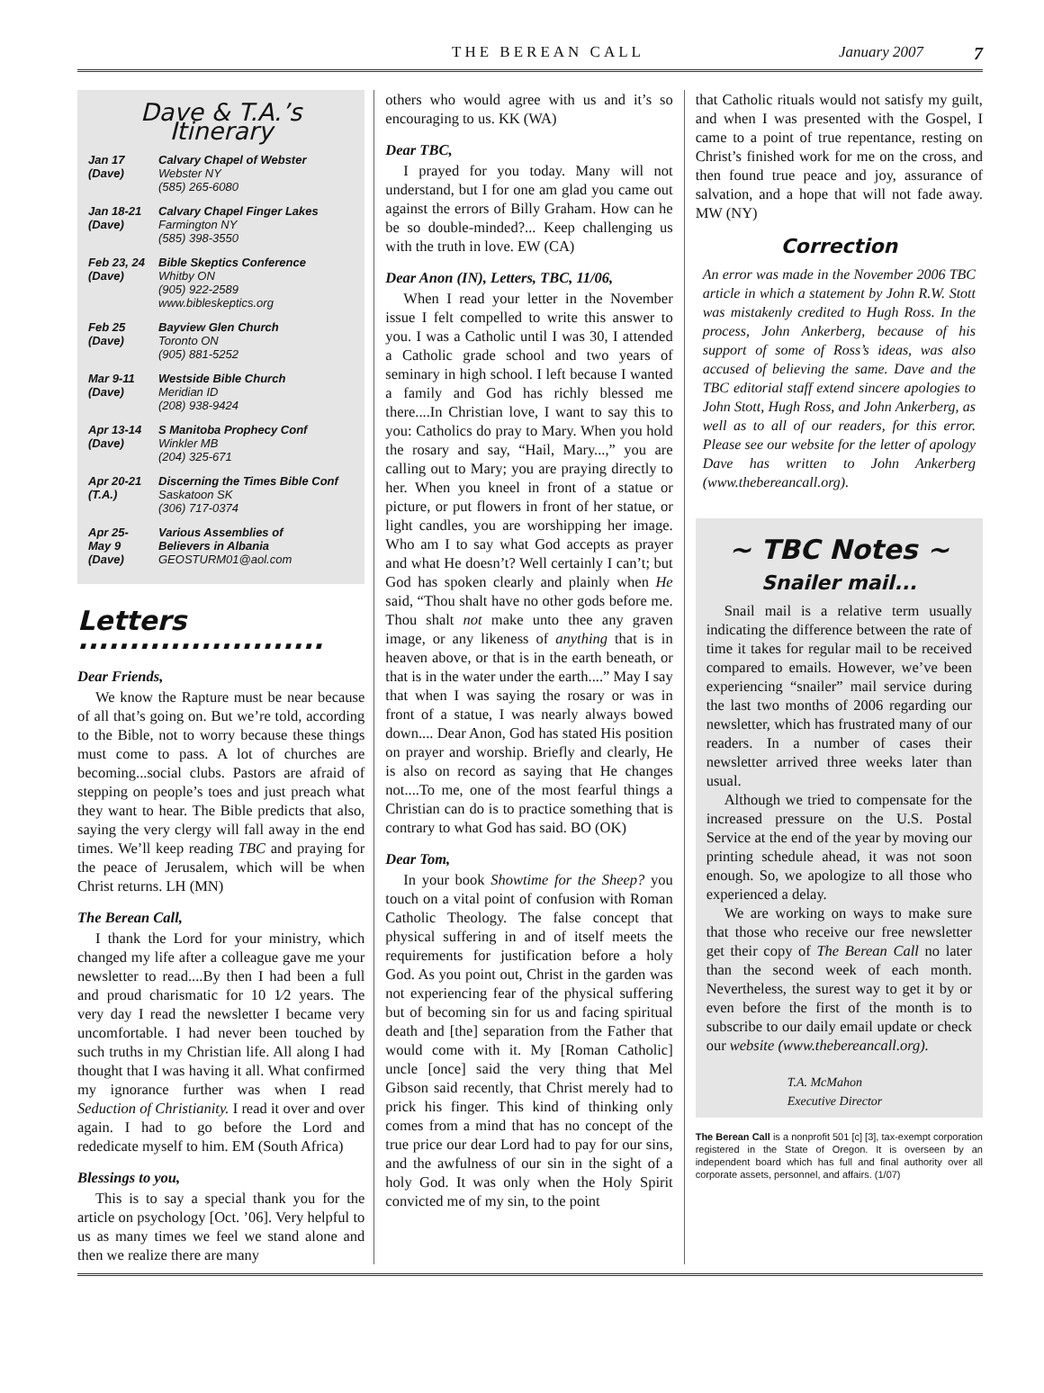THE BEREAN CALL January 2007 7
Dave & T.A.’s Itinerary
| Jan 17 (Dave) | Calvary Chapel of Webster Webster NY (585) 265-6080 |
| Jan 18-21 (Dave) | Calvary Chapel Finger Lakes Farmington NY (585) 398-3550 |
| Feb 23, 24 (Dave) | Bible Skeptics Conference Whitby ON (905) 922-2589 www.bibleskeptics.org |
| Feb 25 (Dave) | Bayview Glen Church Toronto ON (905) 881-5252 |
| Mar 9-11 (Dave) | Westside Bible Church Meridian ID (208) 938-9424 |
| Apr 13-14 (Dave) | S Manitoba Prophecy Conf Winkler MB (204) 325-671 |
| Apr 20-21 (T.A.) | Discerning the Times Bible Conf Saskatoon SK (306) 717-0374 |
| Apr 25- May 9 (Dave) | Various Assemblies of Believers in Albania GEOSTURM01@aol.com |
Letters ........................
Dear Friends,
We know the Rapture must be near because of all that’s going on. But we’re told, according to the Bible, not to worry because these things must come to pass. A lot of churches are becoming...social clubs. Pastors are afraid of stepping on people’s toes and just preach what they want to hear. The Bible predicts that also, saying the very clergy will fall away in the end times. We’ll keep reading TBC and praying for the peace of Jerusalem, which will be when Christ returns. LH (MN)
The Berean Call,
I thank the Lord for your ministry, which changed my life after a colleague gave me your newsletter to read....By then I had been a full and proud charismatic for 10 1⁄2 years. The very day I read the newsletter I became very uncomfortable. I had never been touched by such truths in my Christian life. All along I had thought that I was having it all. What confirmed my ignorance further was when I read Seduction of Christianity. I read it over and over again. I had to go before the Lord and rededicate myself to him. EM (South Africa)
Blessings to you,
This is to say a special thank you for the article on psychology [Oct. ’06]. Very helpful to us as many times we feel we stand alone and then we realize there are many
others who would agree with us and it’s so encouraging to us. KK (WA)
Dear TBC,
I prayed for you today. Many will not understand, but I for one am glad you came out against the errors of Billy Graham. How can he be so double-minded?... Keep challenging us with the truth in love. EW (CA)
Dear Anon (IN), Letters, TBC, 11/06,
When I read your letter in the November issue I felt compelled to write this answer to you. I was a Catholic until I was 30, I attended a Catholic grade school and two years of seminary in high school. I left because I wanted a family and God has richly blessed me there....In Christian love, I want to say this to you: Catholics do pray to Mary. When you hold the rosary and say, “Hail, Mary...,” you are calling out to Mary; you are praying directly to her. When you kneel in front of a statue or picture, or put flowers in front of her statue, or light candles, you are worshipping her image. Who am I to say what God accepts as prayer and what He doesn’t? Well certainly I can’t; but God has spoken clearly and plainly when He said, “Thou shalt have no other gods before me. Thou shalt not make unto thee any graven image, or any likeness of anything that is in heaven above, or that is in the earth beneath, or that is in the water under the earth....” May I say that when I was saying the rosary or was in front of a statue, I was nearly always bowed down.... Dear Anon, God has stated His position on prayer and worship. Briefly and clearly, He is also on record as saying that He changes not....To me, one of the most fearful things a Christian can do is to practice something that is contrary to what God has said. BO (OK)
Dear Tom,
In your book Showtime for the Sheep? you touch on a vital point of confusion with Roman Catholic Theology. The false concept that physical suffering in and of itself meets the requirements for justification before a holy God. As you point out, Christ in the garden was not experiencing fear of the physical suffering but of becoming sin for us and facing spiritual death and [the] separation from the Father that would come with it. My [Roman Catholic] uncle [once] said the very thing that Mel Gibson said recently, that Christ merely had to prick his finger. This kind of thinking only comes from a mind that has no concept of the true price our dear Lord had to pay for our sins, and the awfulness of our sin in the sight of a holy God. It was only when the Holy Spirit convicted me of my sin, to the point
that Catholic rituals would not satisfy my guilt, and when I was presented with the Gospel, I came to a point of true repentance, resting on Christ’s finished work for me on the cross, and then found true peace and joy, assurance of salvation, and a hope that will not fade away. MW (NY)
Correction
An error was made in the November 2006 TBC article in which a statement by John R.W. Stott was mistakenly credited to Hugh Ross. In the process, John Ankerberg, because of his support of some of Ross’s ideas, was also accused of believing the same. Dave and the TBC editorial staff extend sincere apologies to John Stott, Hugh Ross, and John Ankerberg, as well as to all of our readers, for this error. Please see our website for the letter of apology Dave has written to John Ankerberg (www.thebereancall.org).
~ TBC Notes ~
Snailer mail...
Snail mail is a relative term usually indicating the difference between the rate of time it takes for regular mail to be received compared to emails. However, we’ve been experiencing “snailer” mail service during the last two months of 2006 regarding our newsletter, which has frustrated many of our readers. In a number of cases their newsletter arrived three weeks later than usual.
Although we tried to compensate for the increased pressure on the U.S. Postal Service at the end of the year by moving our printing schedule ahead, it was not soon enough. So, we apologize to all those who experienced a delay.
We are working on ways to make sure that those who receive our free newsletter get their copy of The Berean Call no later than the second week of each month. Nevertheless, the surest way to get it by or even before the first of the month is to subscribe to our daily email update or check our website (www.thebereancall.org).
T.A. McMahon
Executive Director
The Berean Call is a nonprofit 501 [c] [3], tax-exempt corporation registered in the State of Oregon. It is overseen by an independent board which has full and final authority over all corporate assets, personnel, and affairs. (1/07)